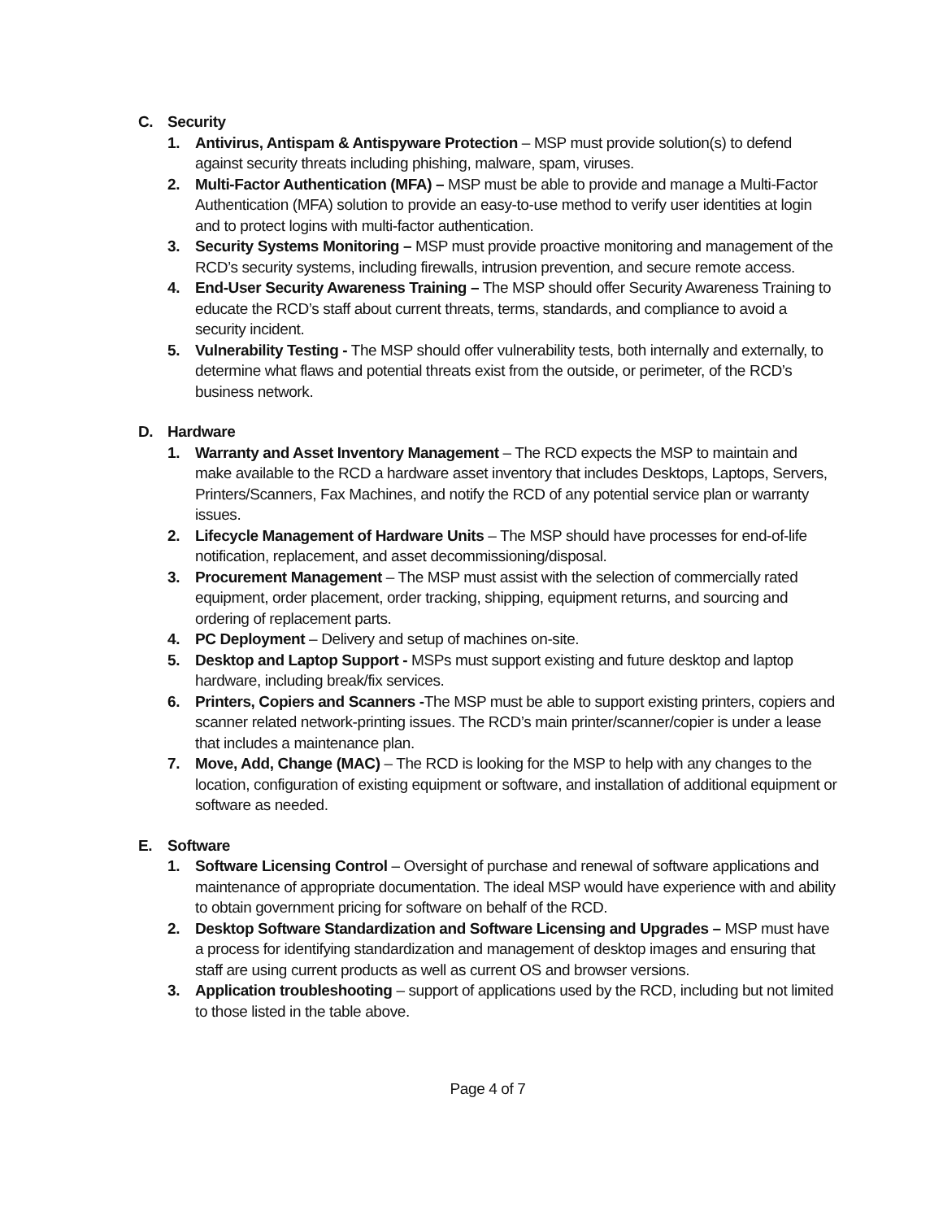C. Security
1. Antivirus, Antispam & Antispyware Protection – MSP must provide solution(s) to defend against security threats including phishing, malware, spam, viruses.
2. Multi-Factor Authentication (MFA) – MSP must be able to provide and manage a Multi-Factor Authentication (MFA) solution to provide an easy-to-use method to verify user identities at login and to protect logins with multi-factor authentication.
3. Security Systems Monitoring – MSP must provide proactive monitoring and management of the RCD’s security systems, including firewalls, intrusion prevention, and secure remote access.
4. End-User Security Awareness Training – The MSP should offer Security Awareness Training to educate the RCD’s staff about current threats, terms, standards, and compliance to avoid a security incident.
5. Vulnerability Testing - The MSP should offer vulnerability tests, both internally and externally, to determine what flaws and potential threats exist from the outside, or perimeter, of the RCD’s business network.
D. Hardware
1. Warranty and Asset Inventory Management – The RCD expects the MSP to maintain and make available to the RCD a hardware asset inventory that includes Desktops, Laptops, Servers, Printers/Scanners, Fax Machines, and notify the RCD of any potential service plan or warranty issues.
2. Lifecycle Management of Hardware Units – The MSP should have processes for end-of-life notification, replacement, and asset decommissioning/disposal.
3. Procurement Management – The MSP must assist with the selection of commercially rated equipment, order placement, order tracking, shipping, equipment returns, and sourcing and ordering of replacement parts.
4. PC Deployment – Delivery and setup of machines on-site.
5. Desktop and Laptop Support - MSPs must support existing and future desktop and laptop hardware, including break/fix services.
6. Printers, Copiers and Scanners -The MSP must be able to support existing printers, copiers and scanner related network-printing issues. The RCD’s main printer/scanner/copier is under a lease that includes a maintenance plan.
7. Move, Add, Change (MAC) – The RCD is looking for the MSP to help with any changes to the location, configuration of existing equipment or software, and installation of additional equipment or software as needed.
E. Software
1. Software Licensing Control – Oversight of purchase and renewal of software applications and maintenance of appropriate documentation. The ideal MSP would have experience with and ability to obtain government pricing for software on behalf of the RCD.
2. Desktop Software Standardization and Software Licensing and Upgrades – MSP must have a process for identifying standardization and management of desktop images and ensuring that staff are using current products as well as current OS and browser versions.
3. Application troubleshooting – support of applications used by the RCD, including but not limited to those listed in the table above.
Page 4 of 7